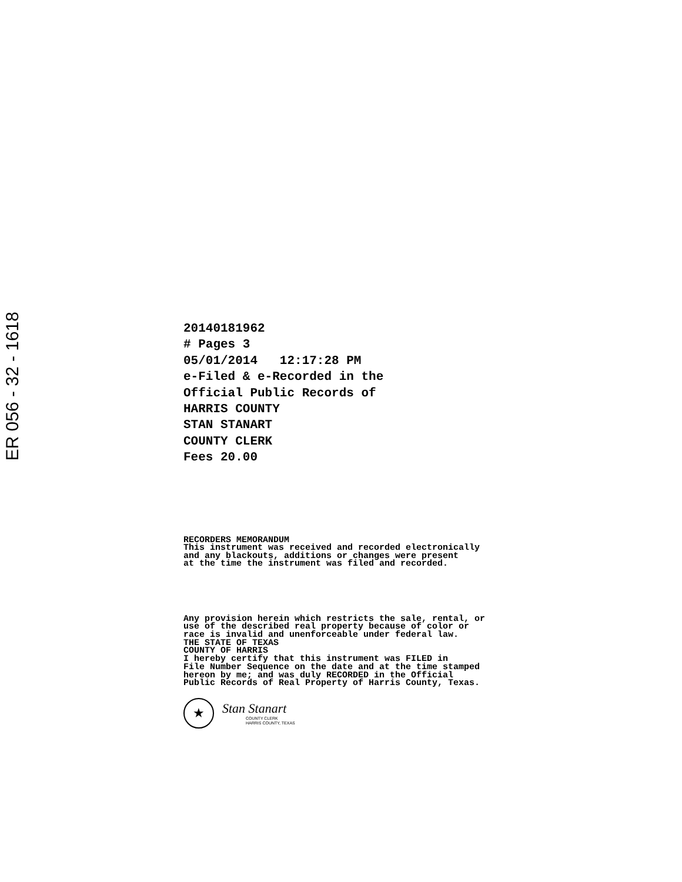ER 056 - 32 - 1618
20140181962
# Pages 3
05/01/2014 12:17:28 PM
e-Filed & e-Recorded in the
Official Public Records of
HARRIS COUNTY
STAN STANART
COUNTY CLERK
Fees 20.00
RECORDERS MEMORANDUM
This instrument was received and recorded electronically
and any blackouts, additions or changes were present
at the time the instrument was filed and recorded.
Any provision herein which restricts the sale, rental, or
use of the described real property because of color or
race is invalid and unenforceable under federal law.
THE STATE OF TEXAS
COUNTY OF HARRIS
I hereby certify that this instrument was FILED in
File Number Sequence on the date and at the time stamped
hereon by me; and was duly RECORDED in the Official
Public Records of Real Property of Harris County, Texas.
★
Stan Stanart
COUNTY CLERK
HARRIS COUNTY, TEXAS